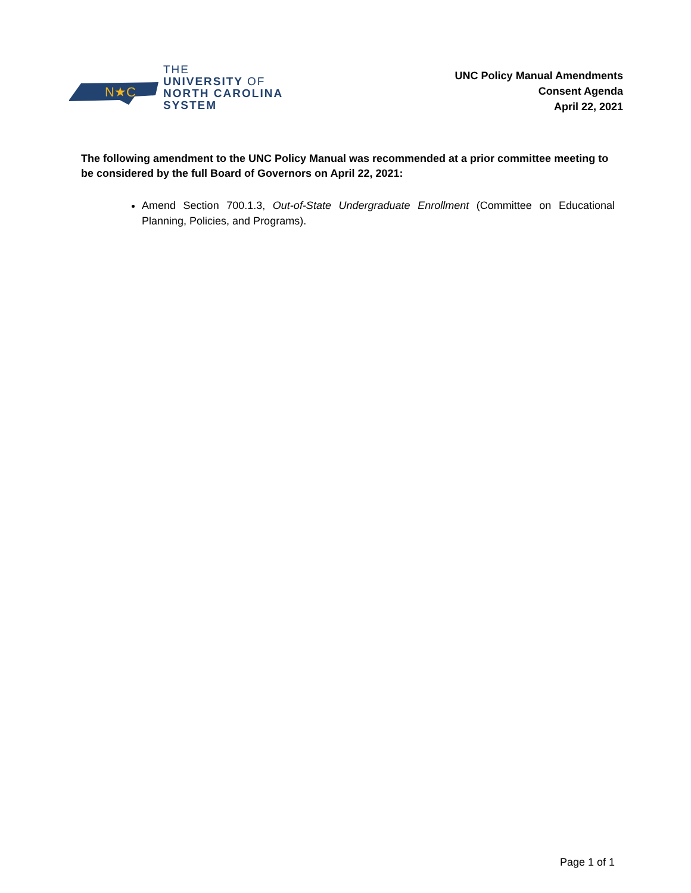N★C
THE
UNIVERSITY OF
NORTH CAROLINA
SYSTEM
UNC Policy Manual Amendments
Consent Agenda
April 22, 2021
The following amendment to the UNC Policy Manual was recommended at a prior committee meeting to be considered by the full Board of Governors on April 22, 2021:
Amend Section 700.1.3, Out-of-State Undergraduate Enrollment (Committee on Educational Planning, Policies, and Programs).
Page 1 of 1